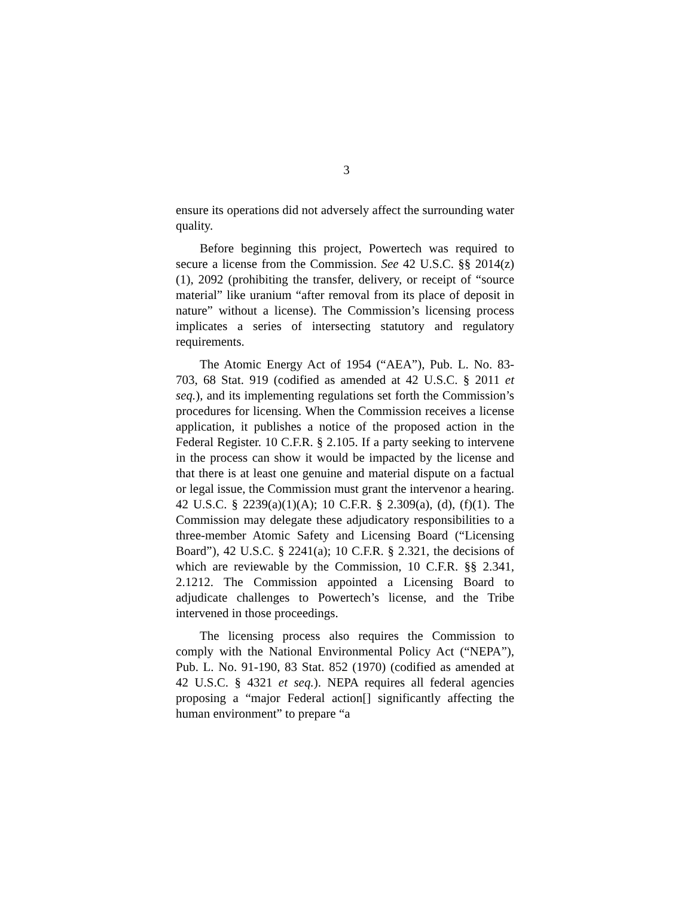3
ensure its operations did not adversely affect the surrounding water quality.
Before beginning this project, Powertech was required to secure a license from the Commission. See 42 U.S.C. §§ 2014(z)(1), 2092 (prohibiting the transfer, delivery, or receipt of “source material” like uranium “after removal from its place of deposit in nature” without a license). The Commission’s licensing process implicates a series of intersecting statutory and regulatory requirements.
The Atomic Energy Act of 1954 (“AEA”), Pub. L. No. 83-703, 68 Stat. 919 (codified as amended at 42 U.S.C. § 2011 et seq.), and its implementing regulations set forth the Commission’s procedures for licensing. When the Commission receives a license application, it publishes a notice of the proposed action in the Federal Register. 10 C.F.R. § 2.105. If a party seeking to intervene in the process can show it would be impacted by the license and that there is at least one genuine and material dispute on a factual or legal issue, the Commission must grant the intervenor a hearing. 42 U.S.C. § 2239(a)(1)(A); 10 C.F.R. § 2.309(a), (d), (f)(1). The Commission may delegate these adjudicatory responsibilities to a three-member Atomic Safety and Licensing Board (“Licensing Board”), 42 U.S.C. § 2241(a); 10 C.F.R. § 2.321, the decisions of which are reviewable by the Commission, 10 C.F.R. §§ 2.341, 2.1212. The Commission appointed a Licensing Board to adjudicate challenges to Powertech’s license, and the Tribe intervened in those proceedings.
The licensing process also requires the Commission to comply with the National Environmental Policy Act (“NEPA”), Pub. L. No. 91-190, 83 Stat. 852 (1970) (codified as amended at 42 U.S.C. § 4321 et seq.). NEPA requires all federal agencies proposing a “major Federal action[] significantly affecting the human environment” to prepare “a